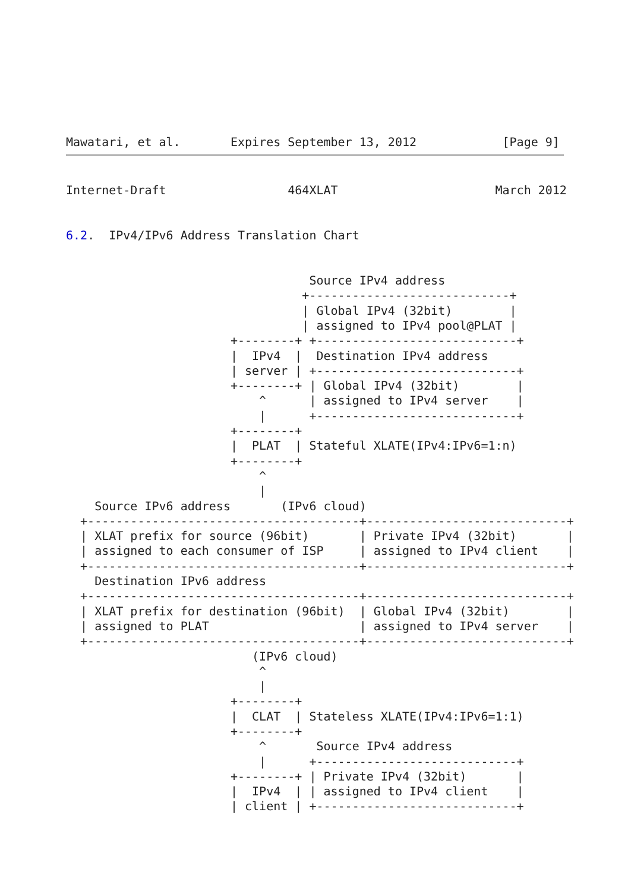Mawatari, et al.       Expires September 13, 2012            [Page 9]
Internet-Draft                 464XLAT                      March 2012


6.2.  IPv4/IPv6 Address Translation Chart


                                  Source IPv4 address
                                 +----------------------------+
                                 | Global IPv4 (32bit)        |
                                 | assigned to IPv4 pool@PLAT |
                       +--------+ +----------------------------+
                       |  IPv4  |  Destination IPv4 address
                       | server | +----------------------------+
                       +--------+ | Global IPv4 (32bit)        |
                           ^      | assigned to IPv4 server    |
                           |      +----------------------------+
                       +--------+
                       |  PLAT  | Stateful XLATE(IPv4:IPv6=1:n)
                       +--------+
                           ^
                           |
    Source IPv6 address       (IPv6 cloud)
  +--------------------------------------+----------------------------+
  | XLAT prefix for source (96bit)       | Private IPv4 (32bit)       |
  | assigned to each consumer of ISP     | assigned to IPv4 client    |
  +--------------------------------------+----------------------------+
    Destination IPv6 address
  +--------------------------------------+----------------------------+
  | XLAT prefix for destination (96bit)  | Global IPv4 (32bit)        |
  | assigned to PLAT                     | assigned to IPv4 server    |
  +--------------------------------------+----------------------------+
                          (IPv6 cloud)
                           ^
                           |
                       +--------+
                       |  CLAT  | Stateless XLATE(IPv4:IPv6=1:1)
                       +--------+
                           ^       Source IPv4 address
                           |      +----------------------------+
                       +--------+ | Private IPv4 (32bit)       |
                       |  IPv4  | | assigned to IPv4 client    |
                       | client | +----------------------------+